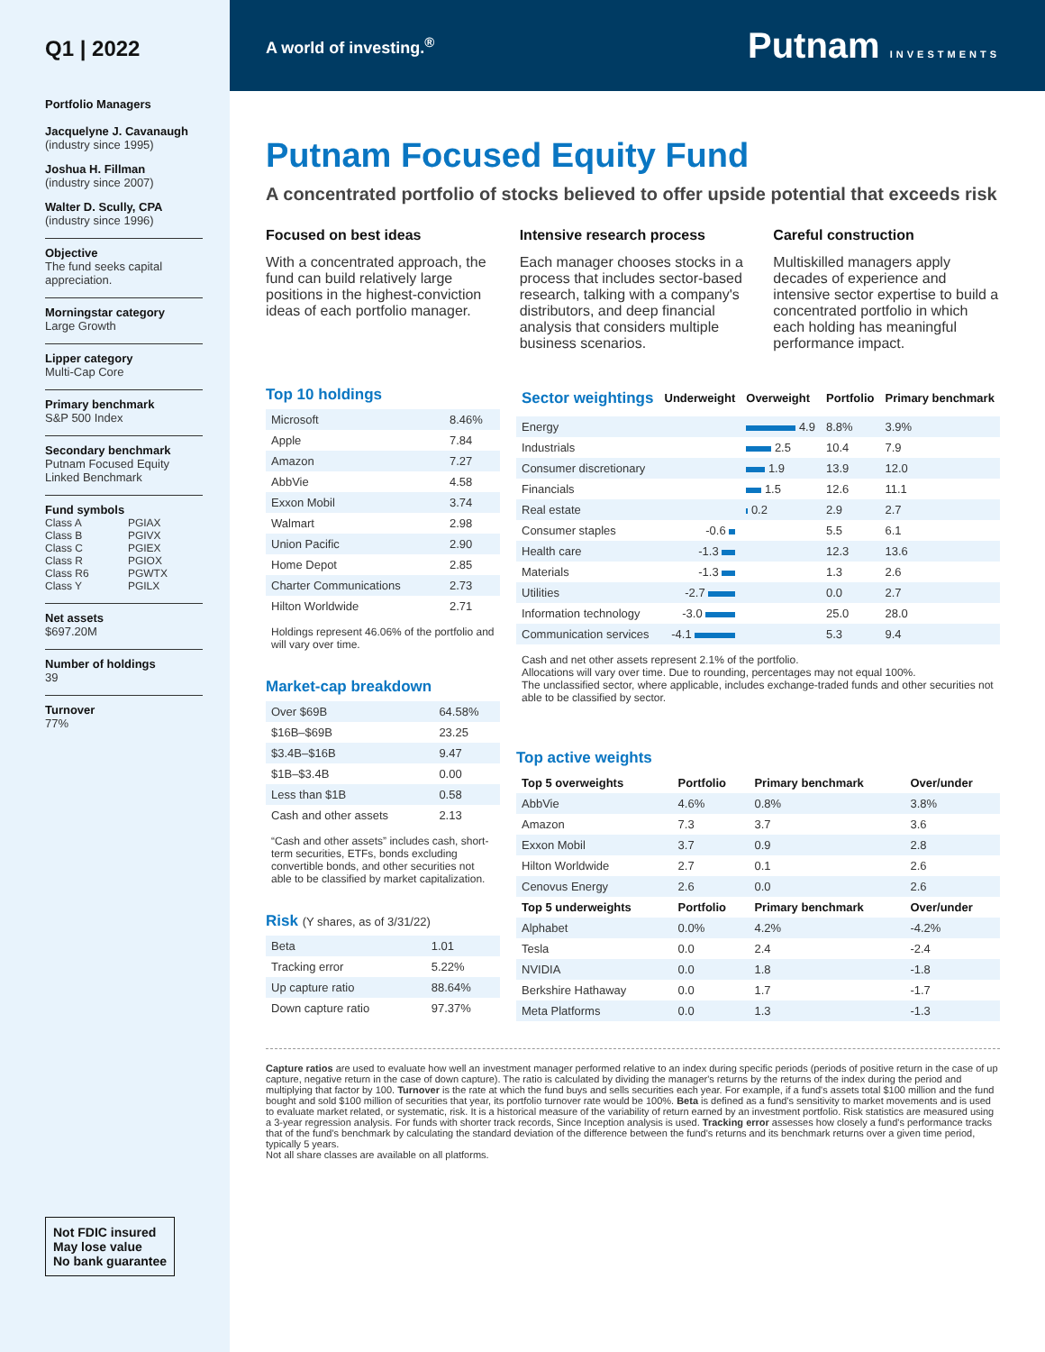Q1 | 2022
Portfolio Managers
Jacquelyne J. Cavanaugh
(industry since 1995)
Joshua H. Fillman
(industry since 2007)
Walter D. Scully, CPA
(industry since 1996)
Objective
The fund seeks capital appreciation.
Morningstar category
Large Growth
Lipper category
Multi-Cap Core
Primary benchmark
S&P 500 Index
Secondary benchmark
Putnam Focused Equity Linked Benchmark
Fund symbols
| Class A | PGIAX |
| Class B | PGIVX |
| Class C | PGIEX |
| Class R | PGIOX |
| Class R6 | PGWTX |
| Class Y | PGILX |
Net assets
$697.20M
Number of holdings
39
Turnover
77%
Not FDIC insured
May lose value
No bank guarantee
A world of investing.<sup>®</sup> Putnam INVESTMENTS
Putnam Focused Equity Fund
A concentrated portfolio of stocks believed to offer upside potential that exceeds risk
Focused on best ideas
With a concentrated approach, the fund can build relatively large positions in the highest-conviction ideas of each portfolio manager.
Intensive research process
Each manager chooses stocks in a process that includes sector-based research, talking with a company's distributors, and deep financial analysis that considers multiple business scenarios.
Careful construction
Multiskilled managers apply decades of experience and intensive sector expertise to build a concentrated portfolio in which each holding has meaningful performance impact.
Top 10 holdings
| Microsoft | 8.46% |
| Apple | 7.84 |
| Amazon | 7.27 |
| AbbVie | 4.58 |
| Exxon Mobil | 3.74 |
| Walmart | 2.98 |
| Union Pacific | 2.90 |
| Home Depot | 2.85 |
| Charter Communications | 2.73 |
| Hilton Worldwide | 2.71 |
Holdings represent 46.06% of the portfolio and will vary over time.
Market-cap breakdown
| Over $69B | 64.58% |
| $16B–$69B | 23.25 |
| $3.4B–$16B | 9.47 |
| $1B–$3.4B | 0.00 |
| Less than $1B | 0.58 |
| Cash and other assets | 2.13 |
“Cash and other assets” includes cash, short-term securities, ETFs, bonds excluding convertible bonds, and other securities not able to be classified by market capitalization.
Risk (Y shares, as of 3/31/22)
| Beta | 1.01 |
| Tracking error | 5.22% |
| Up capture ratio | 88.64% |
| Down capture ratio | 97.37% |
| Sector weightings | Underweight | Overweight | Portfolio | Primary benchmark |
| --- | --- | --- | --- | --- |
| Energy | | 4.9 | 8.8% | 3.9% |
| Industrials | | 2.5 | 10.4 | 7.9 |
| Consumer discretionary | | 1.9 | 13.9 | 12.0 |
| Financials | | 1.5 | 12.6 | 11.1 |
| Real estate | | 0.2 | 2.9 | 2.7 |
| Consumer staples | -0.6 | | 5.5 | 6.1 |
| Health care | -1.3 | | 12.3 | 13.6 |
| Materials | -1.3 | | 1.3 | 2.6 |
| Utilities | -2.7 | | 0.0 | 2.7 |
| Information technology | -3.0 | | 25.0 | 28.0 |
| Communication services | -4.1 | | 5.3 | 9.4 |
Cash and net other assets represent 2.1% of the portfolio.
Allocations will vary over time. Due to rounding, percentages may not equal 100%.
The unclassified sector, where applicable, includes exchange-traded funds and other securities not able to be classified by sector.
Top active weights
| Top 5 overweights | Portfolio | Primary benchmark | Over/under |
| --- | --- | --- | --- |
| AbbVie | 4.6% | 0.8% | 3.8% |
| Amazon | 7.3 | 3.7 | 3.6 |
| Exxon Mobil | 3.7 | 0.9 | 2.8 |
| Hilton Worldwide | 2.7 | 0.1 | 2.6 |
| Cenovus Energy | 2.6 | 0.0 | 2.6 |
| Top 5 underweights | Portfolio | Primary benchmark | Over/under |
| Alphabet | 0.0% | 4.2% | -4.2% |
| Tesla | 0.0 | 2.4 | -2.4 |
| NVIDIA | 0.0 | 1.8 | -1.8 |
| Berkshire Hathaway | 0.0 | 1.7 | -1.7 |
| Meta Platforms | 0.0 | 1.3 | -1.3 |
Capture ratios are used to evaluate how well an investment manager performed relative to an index during specific periods (periods of positive return in the case of up capture, negative return in the case of down capture). The ratio is calculated by dividing the manager's returns by the returns of the index during the period and multiplying that factor by 100. Turnover is the rate at which the fund buys and sells securities each year. For example, if a fund's assets total $100 million and the fund bought and sold $100 million of securities that year, its portfolio turnover rate would be 100%. Beta is defined as a fund's sensitivity to market movements and is used to evaluate market related, or systematic, risk. It is a historical measure of the variability of return earned by an investment portfolio. Risk statistics are measured using a 3-year regression analysis. For funds with shorter track records, Since Inception analysis is used. Tracking error assesses how closely a fund's performance tracks that of the fund's benchmark by calculating the standard deviation of the difference between the fund's returns and its benchmark returns over a given time period, typically 5 years.
Not all share classes are available on all platforms.